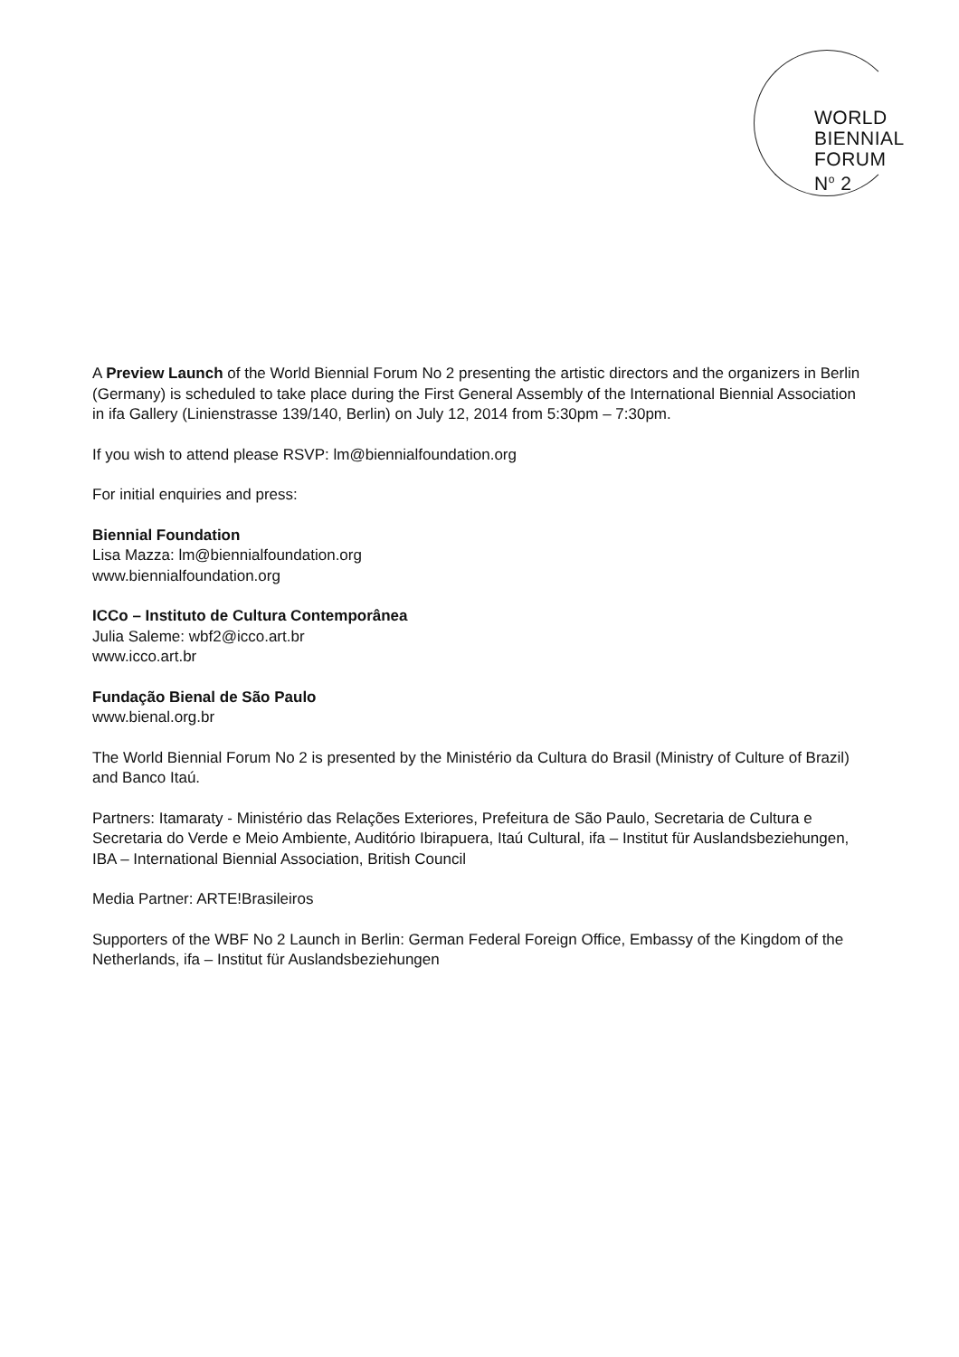WORLD
BIENNIAL
FORUM
N<sup>o</sup> 2
A Preview Launch of the World Biennial Forum No 2 presenting the artistic directors and the organizers in Berlin (Germany) is scheduled to take place during the First General Assembly of the International Biennial Association in ifa Gallery (Linienstrasse 139/140, Berlin) on July 12, 2014 from 5:30pm – 7:30pm.
If you wish to attend please RSVP: lm@biennialfoundation.org
For initial enquiries and press:
Biennial Foundation
Lisa Mazza: lm@biennialfoundation.org
www.biennialfoundation.org
ICCo – Instituto de Cultura Contemporânea
Julia Saleme: wbf2@icco.art.br
www.icco.art.br
Fundação Bienal de São Paulo
www.bienal.org.br
The World Biennial Forum No 2 is presented by the Ministério da Cultura do Brasil (Ministry of Culture of Brazil) and Banco Itaú.
Partners: Itamaraty - Ministério das Relações Exteriores, Prefeitura de São Paulo, Secretaria de Cultura e Secretaria do Verde e Meio Ambiente, Auditório Ibirapuera, Itaú Cultural, ifa – Institut für Auslandsbeziehungen, IBA – International Biennial Association, British Council
Media Partner: ARTE!Brasileiros
Supporters of the WBF No 2 Launch in Berlin: German Federal Foreign Office, Embassy of the Kingdom of the Netherlands, ifa – Institut für Auslandsbeziehungen